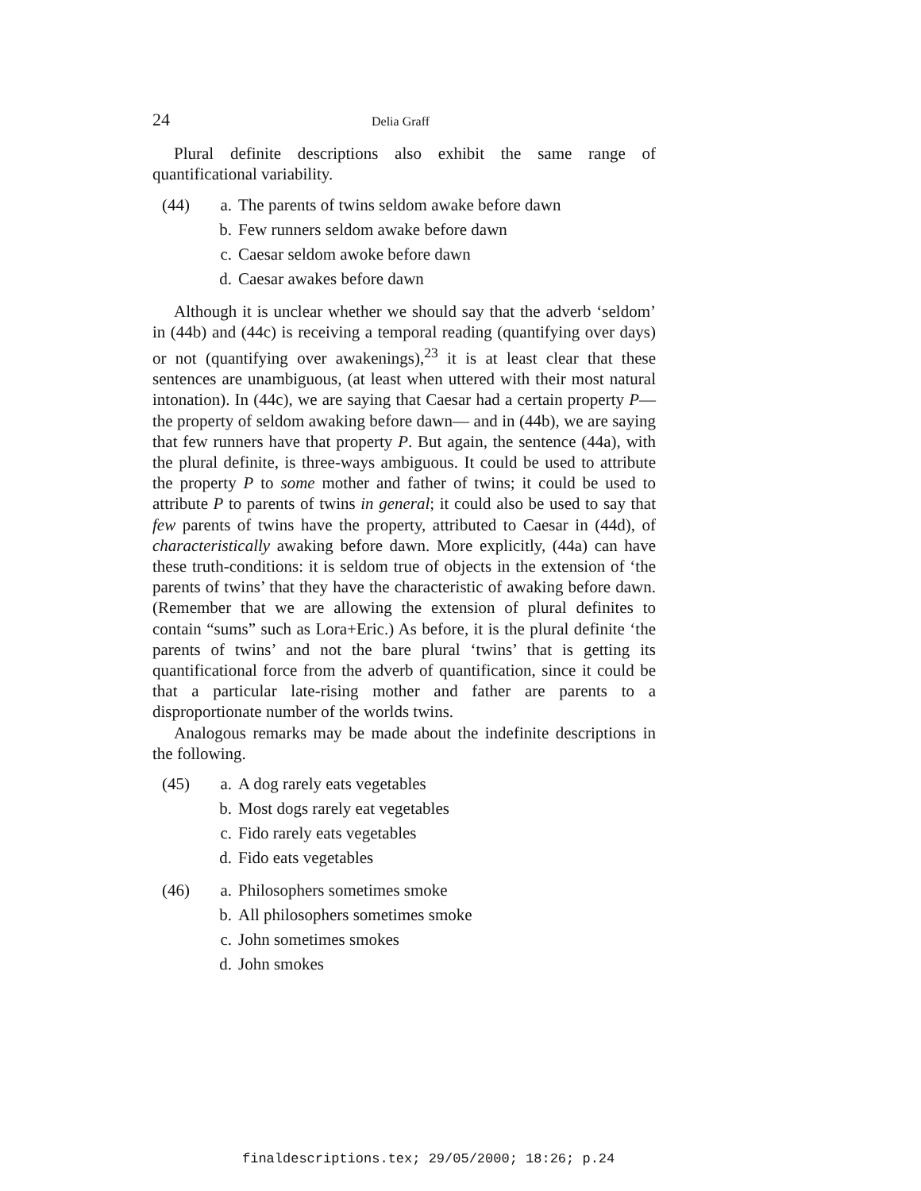24 Delia Graff
Plural definite descriptions also exhibit the same range of quantificational variability.
(44) a. The parents of twins seldom awake before dawn
b. Few runners seldom awake before dawn
c. Caesar seldom awoke before dawn
d. Caesar awakes before dawn
Although it is unclear whether we should say that the adverb ‘seldom’ in (44b) and (44c) is receiving a temporal reading (quantifying over days) or not (quantifying over awakenings),<sup>23</sup> it is at least clear that these sentences are unambiguous, (at least when uttered with their most natural intonation). In (44c), we are saying that Caesar had a certain property P—the property of seldom awaking before dawn— and in (44b), we are saying that few runners have that property P. But again, the sentence (44a), with the plural definite, is three-ways ambiguous. It could be used to attribute the property P to some mother and father of twins; it could be used to attribute P to parents of twins in general; it could also be used to say that few parents of twins have the property, attributed to Caesar in (44d), of characteristically awaking before dawn. More explicitly, (44a) can have these truth-conditions: it is seldom true of objects in the extension of ‘the parents of twins’ that they have the characteristic of awaking before dawn. (Remember that we are allowing the extension of plural definites to contain “sums” such as Lora+Eric.) As before, it is the plural definite ‘the parents of twins’ and not the bare plural ‘twins’ that is getting its quantificational force from the adverb of quantification, since it could be that a particular late-rising mother and father are parents to a disproportionate number of the worlds twins.
Analogous remarks may be made about the indefinite descriptions in the following.
(45) a. A dog rarely eats vegetables
b. Most dogs rarely eat vegetables
c. Fido rarely eats vegetables
d. Fido eats vegetables
(46) a. Philosophers sometimes smoke
b. All philosophers sometimes smoke
c. John sometimes smokes
d. John smokes
finaldescriptions.tex; 29/05/2000; 18:26; p.24